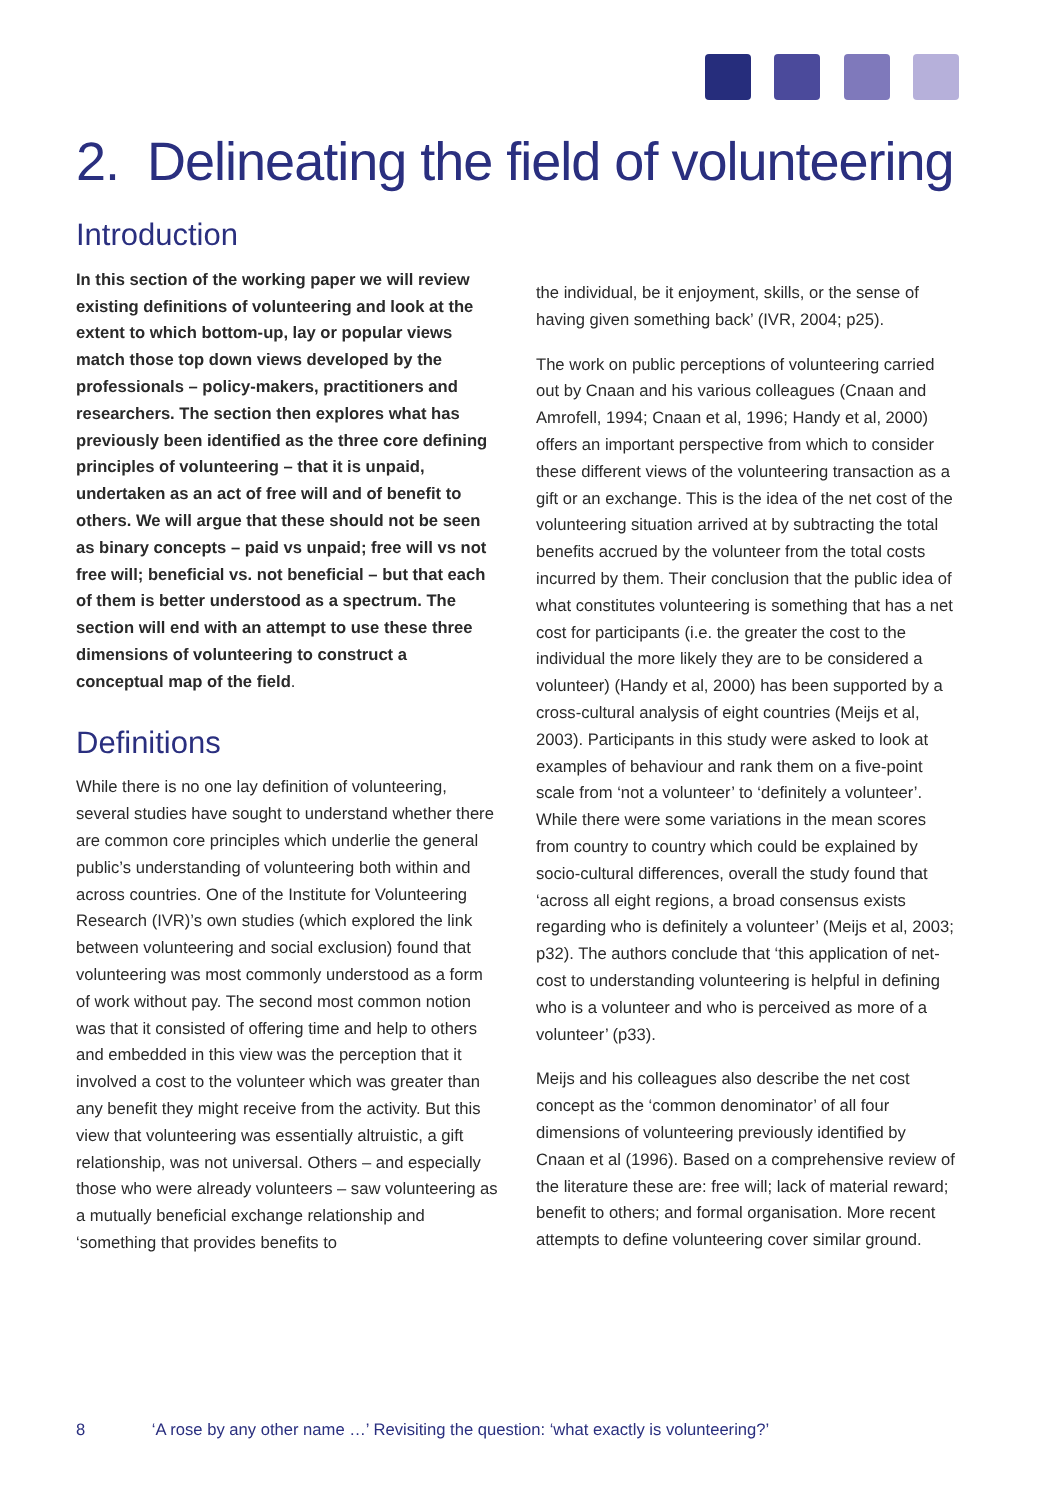2. Delineating the field of volunteering
Introduction
In this section of the working paper we will review existing definitions of volunteering and look at the extent to which bottom-up, lay or popular views match those top down views developed by the professionals – policy-makers, practitioners and researchers. The section then explores what has previously been identified as the three core defining principles of volunteering – that it is unpaid, undertaken as an act of free will and of benefit to others. We will argue that these should not be seen as binary concepts – paid vs unpaid; free will vs not free will; beneficial vs. not beneficial – but that each of them is better understood as a spectrum. The section will end with an attempt to use these three dimensions of volunteering to construct a conceptual map of the field.
Definitions
While there is no one lay definition of volunteering, several studies have sought to understand whether there are common core principles which underlie the general public’s understanding of volunteering both within and across countries. One of the Institute for Volunteering Research (IVR)’s own studies (which explored the link between volunteering and social exclusion) found that volunteering was most commonly understood as a form of work without pay. The second most common notion was that it consisted of offering time and help to others and embedded in this view was the perception that it involved a cost to the volunteer which was greater than any benefit they might receive from the activity. But this view that volunteering was essentially altruistic, a gift relationship, was not universal. Others – and especially those who were already volunteers – saw volunteering as a mutually beneficial exchange relationship and ‘something that provides benefits to
the individual, be it enjoyment, skills, or the sense of having given something back’ (IVR, 2004; p25).
The work on public perceptions of volunteering carried out by Cnaan and his various colleagues (Cnaan and Amrofell, 1994; Cnaan et al, 1996; Handy et al, 2000) offers an important perspective from which to consider these different views of the volunteering transaction as a gift or an exchange. This is the idea of the net cost of the volunteering situation arrived at by subtracting the total benefits accrued by the volunteer from the total costs incurred by them. Their conclusion that the public idea of what constitutes volunteering is something that has a net cost for participants (i.e. the greater the cost to the individual the more likely they are to be considered a volunteer) (Handy et al, 2000) has been supported by a cross-cultural analysis of eight countries (Meijs et al, 2003). Participants in this study were asked to look at examples of behaviour and rank them on a five-point scale from ‘not a volunteer’ to ‘definitely a volunteer’. While there were some variations in the mean scores from country to country which could be explained by socio-cultural differences, overall the study found that ‘across all eight regions, a broad consensus exists regarding who is definitely a volunteer’ (Meijs et al, 2003; p32). The authors conclude that ‘this application of net-cost to understanding volunteering is helpful in defining who is a volunteer and who is perceived as more of a volunteer’ (p33).
Meijs and his colleagues also describe the net cost concept as the ‘common denominator’ of all four dimensions of volunteering previously identified by Cnaan et al (1996). Based on a comprehensive review of the literature these are: free will; lack of material reward; benefit to others; and formal organisation. More recent attempts to define volunteering cover similar ground.
8 ‘A rose by any other name …’ Revisiting the question: ‘what exactly is volunteering?’